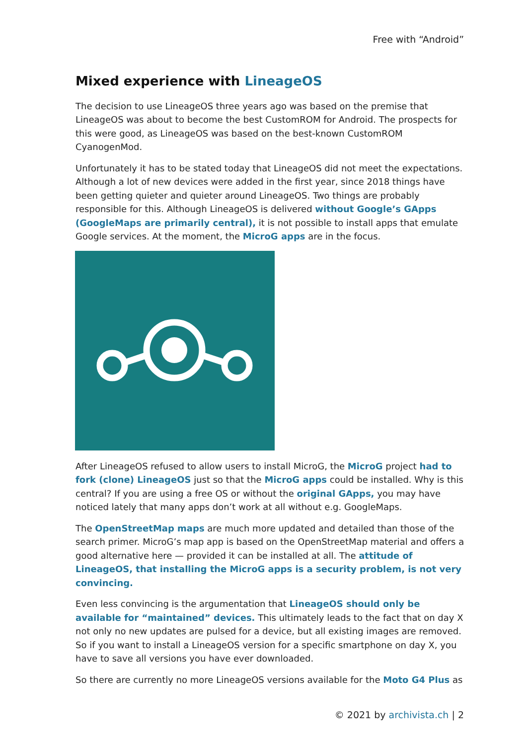Free with “Android”
Mixed experience with LineageOS
The decision to use LineageOS three years ago was based on the premise that LineageOS was about to become the best CustomROM for Android. The prospects for this were good, as LineageOS was based on the best-known CustomROM CyanogenMod.
Unfortunately it has to be stated today that LineageOS did not meet the expectations. Although a lot of new devices were added in the first year, since 2018 things have been getting quieter and quieter around LineageOS. Two things are probably responsible for this. Although LineageOS is delivered without Google’s GApps (GoogleMaps are primarily central), it is not possible to install apps that emulate Google services. At the moment, the MicroG apps are in the focus.
After LineageOS refused to allow users to install MicroG, the MicroG project had to fork (clone) LineageOS just so that the MicroG apps could be installed. Why is this central? If you are using a free OS or without the original GApps, you may have noticed lately that many apps don’t work at all without e.g. GoogleMaps.
The OpenStreetMap maps are much more updated and detailed than those of the search primer. MicroG’s map app is based on the OpenStreetMap material and offers a good alternative here — provided it can be installed at all. The attitude of LineageOS, that installing the MicroG apps is a security problem, is not very convincing.
Even less convincing is the argumentation that LineageOS should only be available for “maintained” devices. This ultimately leads to the fact that on day X not only no new updates are pulsed for a device, but all existing images are removed. So if you want to install a LineageOS version for a specific smartphone on day X, you have to save all versions you have ever downloaded.
So there are currently no more LineageOS versions available for the Moto G4 Plus as
© 2021 by archivista.ch | 2